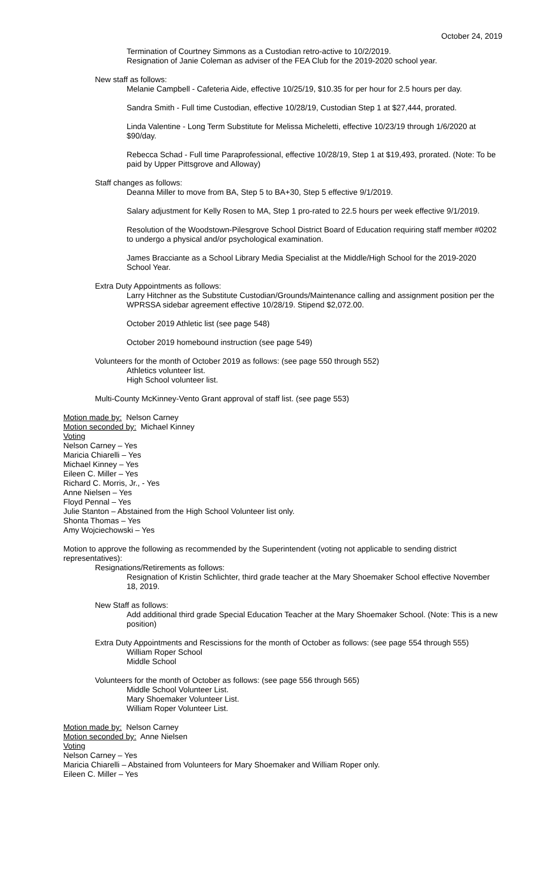October 24, 2019
Termination of Courtney Simmons as a Custodian retro-active to 10/2/2019.
Resignation of Janie Coleman as adviser of the FEA Club for the 2019-2020 school year.
New staff as follows:
Melanie Campbell - Cafeteria Aide, effective 10/25/19, $10.35 for per hour for 2.5 hours per day.
Sandra Smith - Full time Custodian, effective 10/28/19, Custodian Step 1 at $27,444, prorated.
Linda Valentine - Long Term Substitute for Melissa Micheletti, effective 10/23/19 through 1/6/2020 at $90/day.
Rebecca Schad - Full time Paraprofessional, effective 10/28/19, Step 1 at $19,493, prorated. (Note: To be paid by Upper Pittsgrove and Alloway)
Staff changes as follows:
Deanna Miller to move from BA, Step 5 to BA+30, Step 5 effective 9/1/2019.
Salary adjustment for Kelly Rosen to MA, Step 1 pro-rated to 22.5 hours per week effective 9/1/2019.
Resolution of the Woodstown-Pilesgrove School District Board of Education requiring staff member #0202 to undergo a physical and/or psychological examination.
James Bracciante as a School Library Media Specialist at the Middle/High School for the 2019-2020 School Year.
Extra Duty Appointments as follows:
Larry Hitchner as the Substitute Custodian/Grounds/Maintenance calling and assignment position per the WPRSSA sidebar agreement effective 10/28/19. Stipend $2,072.00.
October 2019 Athletic list (see page 548)
October 2019 homebound instruction (see page 549)
Volunteers for the month of October 2019 as follows: (see page 550 through 552)
Athletics volunteer list.
High School volunteer list.
Multi-County McKinney-Vento Grant approval of staff list. (see page 553)
Motion made by: Nelson Carney
Motion seconded by: Michael Kinney
Voting
Nelson Carney – Yes
Maricia Chiarelli – Yes
Michael Kinney – Yes
Eileen C. Miller – Yes
Richard C. Morris, Jr., - Yes
Anne Nielsen – Yes
Floyd Pennal – Yes
Julie Stanton – Abstained from the High School Volunteer list only.
Shonta Thomas – Yes
Amy Wojciechowski – Yes
Motion to approve the following as recommended by the Superintendent (voting not applicable to sending district representatives):
Resignations/Retirements as follows:
Resignation of Kristin Schlichter, third grade teacher at the Mary Shoemaker School effective November 18, 2019.
New Staff as follows:
Add additional third grade Special Education Teacher at the Mary Shoemaker School. (Note: This is a new position)
Extra Duty Appointments and Rescissions for the month of October as follows: (see page 554 through 555)
William Roper School
Middle School
Volunteers for the month of October as follows: (see page 556 through 565)
Middle School Volunteer List.
Mary Shoemaker Volunteer List.
William Roper Volunteer List.
Motion made by: Nelson Carney
Motion seconded by: Anne Nielsen
Voting
Nelson Carney – Yes
Maricia Chiarelli – Abstained from Volunteers for Mary Shoemaker and William Roper only.
Eileen C. Miller – Yes